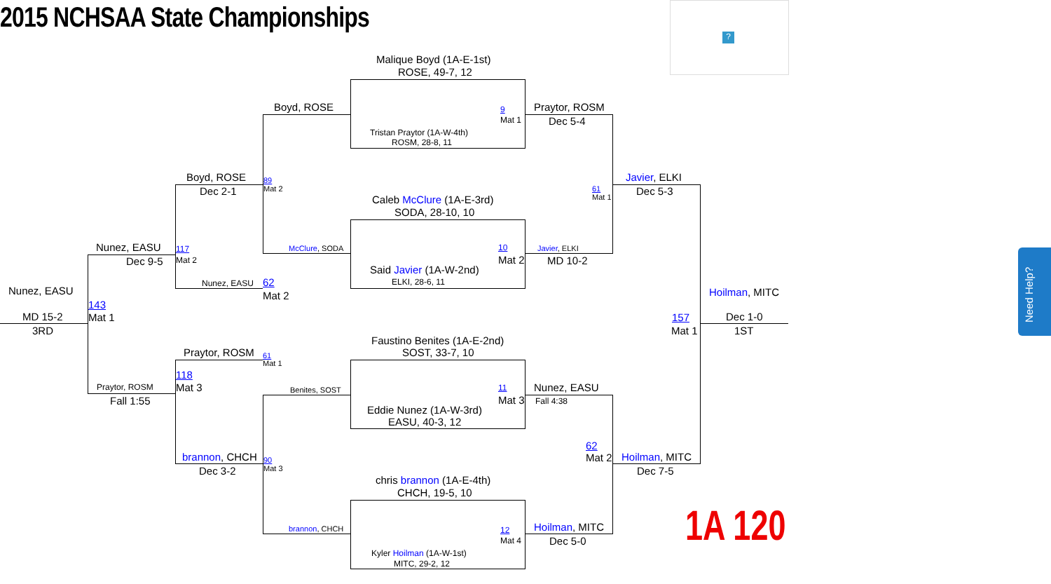2015 NCHSAA State Championships
?
Need Help?
1A 120
Malique Boyd (1A-E-1st)
ROSE, 49-7, 12
9
Mat 1
Tristan Praytor (1A-W-4th)
ROSM, 28-8, 11
Caleb McClure (1A-E-3rd)
SODA, 28-10, 10
10
Mat 2
Said Javier (1A-W-2nd)
ELKI, 28-6, 11
Faustino Benites (1A-E-2nd)
SOST, 33-7, 10
11
Mat 3
Eddie Nunez (1A-W-3rd)
EASU, 40-3, 12
chris brannon (1A-E-4th)
CHCH, 19-5, 10
12
Mat 4
Kyler Hoilman (1A-W-1st)
MITC, 29-2, 12
Boyd, ROSE
89
Mat 2
McClure, SODA
Benites, SOST
90
Mat 3
brannon, CHCH
Praytor, ROSM
Dec 5-4
61
Mat 1
Javier, ELKI
MD 10-2
Nunez, EASU
Fall 4:38
62
Mat 2
Hoilman, MITC
Dec 5-0
Boyd, ROSE
Dec 2-1
117
Mat 2
Nunez, EASU 62
Mat 2
Praytor, ROSM 61
Mat 1
118
Mat 3
brannon, CHCH
Dec 3-2
Javier, ELKI
Dec 5-3
Hoilman, MITC
Dec 7-5
Nunez, EASU
Dec 9-5
Praytor, ROSM
Fall 1:55
143
Mat 1
Nunez, EASU
MD 15-2
3RD
Hoilman, MITC
157
Mat 1
Dec 1-0
1ST